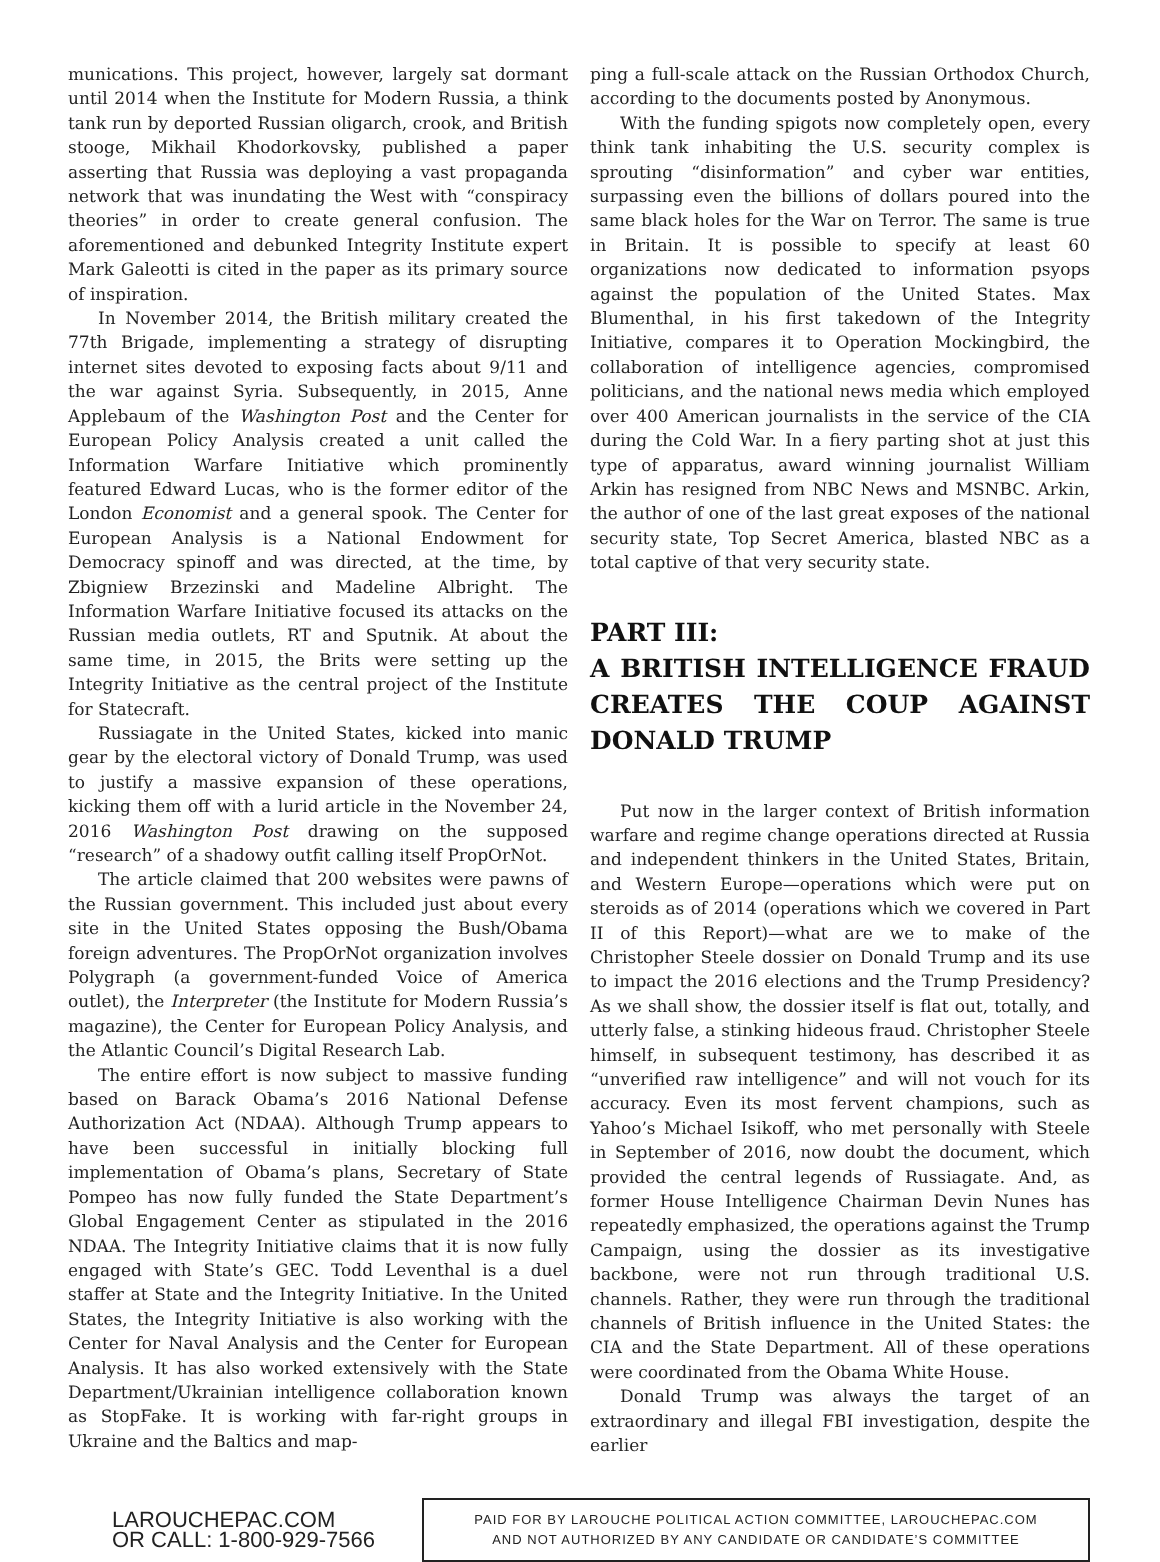munications. This project, however, largely sat dormant until 2014 when the Institute for Modern Russia, a think tank run by deported Russian oligarch, crook, and British stooge, Mikhail Khodorkovsky, published a paper asserting that Russia was deploying a vast propaganda network that was inundating the West with “conspiracy theories” in order to create general confusion. The aforementioned and debunked Integrity Institute expert Mark Galeotti is cited in the paper as its primary source of inspiration.
In November 2014, the British military created the 77th Brigade, implementing a strategy of disrupting internet sites devoted to exposing facts about 9/11 and the war against Syria. Subsequently, in 2015, Anne Applebaum of the Washington Post and the Center for European Policy Analysis created a unit called the Information Warfare Initiative which prominently featured Edward Lucas, who is the former editor of the London Economist and a general spook. The Center for European Analysis is a National Endowment for Democracy spinoff and was directed, at the time, by Zbigniew Brzezinski and Madeline Albright. The Information Warfare Initiative focused its attacks on the Russian media outlets, RT and Sputnik. At about the same time, in 2015, the Brits were setting up the Integrity Initiative as the central project of the Institute for Statecraft.
Russiagate in the United States, kicked into manic gear by the electoral victory of Donald Trump, was used to justify a massive expansion of these operations, kicking them off with a lurid article in the November 24, 2016 Washington Post drawing on the supposed “research” of a shadowy outfit calling itself PropOrNot.
The article claimed that 200 websites were pawns of the Russian government. This included just about every site in the United States opposing the Bush/Obama foreign adventures. The PropOrNot organization involves Polygraph (a government-funded Voice of America outlet), the Interpreter (the Institute for Modern Russia’s magazine), the Center for European Policy Analysis, and the Atlantic Council’s Digital Research Lab.
The entire effort is now subject to massive funding based on Barack Obama’s 2016 National Defense Authorization Act (NDAA). Although Trump appears to have been successful in initially blocking full implementation of Obama’s plans, Secretary of State Pompeo has now fully funded the State Department’s Global Engagement Center as stipulated in the 2016 NDAA. The Integrity Initiative claims that it is now fully engaged with State’s GEC. Todd Leventhal is a duel staffer at State and the Integrity Initiative. In the United States, the Integrity Initiative is also working with the Center for Naval Analysis and the Center for European Analysis. It has also worked extensively with the State Department/Ukrainian intelligence collaboration known as StopFake. It is working with far-right groups in Ukraine and the Baltics and map-
ping a full-scale attack on the Russian Orthodox Church, according to the documents posted by Anonymous.
With the funding spigots now completely open, every think tank inhabiting the U.S. security complex is sprouting “disinformation” and cyber war entities, surpassing even the billions of dollars poured into the same black holes for the War on Terror. The same is true in Britain. It is possible to specify at least 60 organizations now dedicated to information psyops against the population of the United States. Max Blumenthal, in his first takedown of the Integrity Initiative, compares it to Operation Mockingbird, the collaboration of intelligence agencies, compromised politicians, and the national news media which employed over 400 American journalists in the service of the CIA during the Cold War. In a fiery parting shot at just this type of apparatus, award winning journalist William Arkin has resigned from NBC News and MSNBC. Arkin, the author of one of the last great exposes of the national security state, Top Secret America, blasted NBC as a total captive of that very security state.
PART III:
A BRITISH INTELLIGENCE FRAUD CREATES THE COUP AGAINST DONALD TRUMP
Put now in the larger context of British information warfare and regime change operations directed at Russia and independent thinkers in the United States, Britain, and Western Europe—operations which were put on steroids as of 2014 (operations which we covered in Part II of this Report)—what are we to make of the Christopher Steele dossier on Donald Trump and its use to impact the 2016 elections and the Trump Presidency? As we shall show, the dossier itself is flat out, totally, and utterly false, a stinking hideous fraud. Christopher Steele himself, in subsequent testimony, has described it as “unverified raw intelligence” and will not vouch for its accuracy. Even its most fervent champions, such as Yahoo’s Michael Isikoff, who met personally with Steele in September of 2016, now doubt the document, which provided the central legends of Russiagate. And, as former House Intelligence Chairman Devin Nunes has repeatedly emphasized, the operations against the Trump Campaign, using the dossier as its investigative backbone, were not run through traditional U.S. channels. Rather, they were run through the traditional channels of British influence in the United States: the CIA and the State Department. All of these operations were coordinated from the Obama White House.
Donald Trump was always the target of an extraordinary and illegal FBI investigation, despite the earlier
LAROUCHEPAC.COM
OR CALL: 1-800-929-7566
PAID FOR BY LAROUCHE POLITICAL ACTION COMMITTEE, LAROUCHEPAC.COM
AND NOT AUTHORIZED BY ANY CANDIDATE OR CANDIDATE’S COMMITTEE